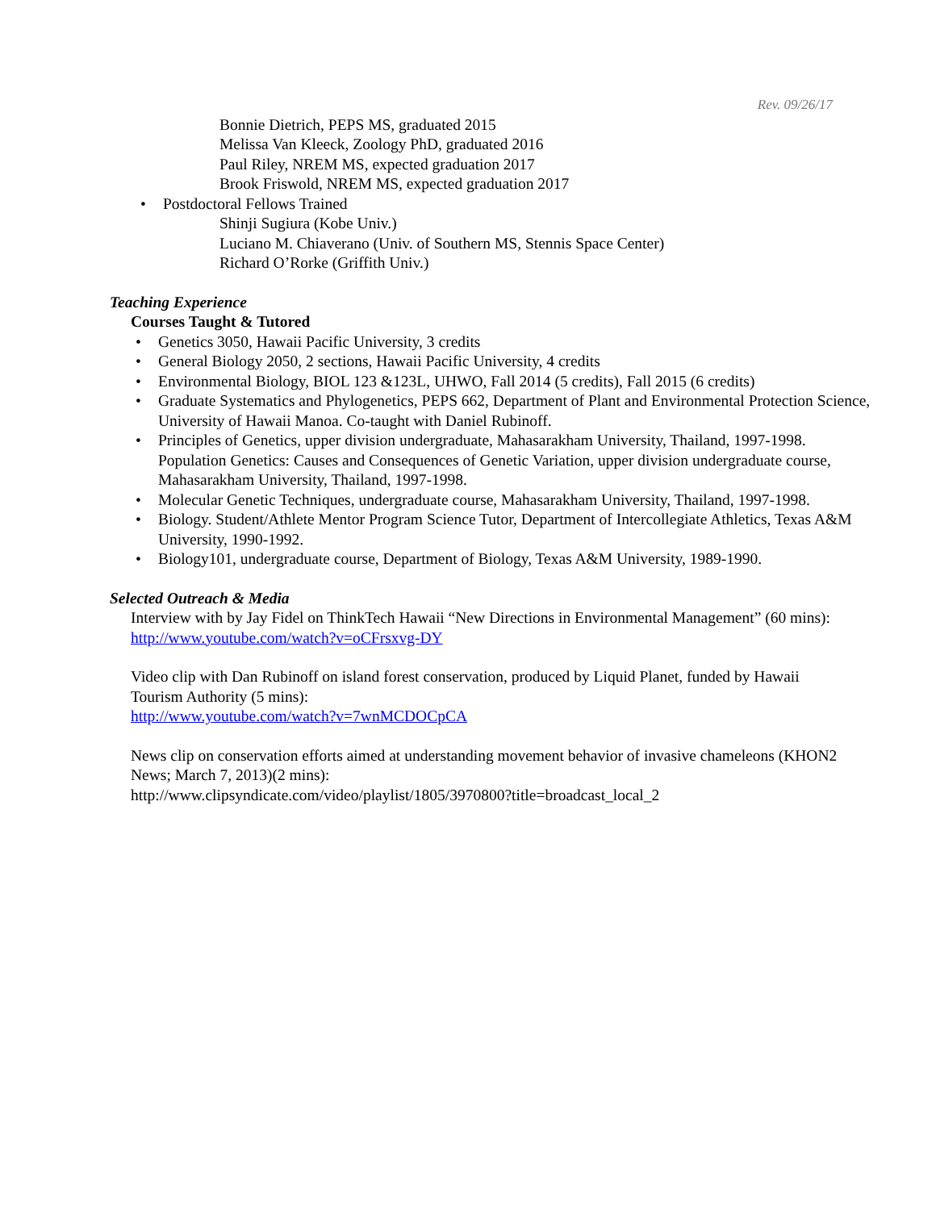Rev. 09/26/17
Bonnie Dietrich, PEPS MS, graduated 2015
Melissa Van Kleeck, Zoology PhD, graduated 2016
Paul Riley, NREM MS, expected graduation 2017
Brook Friswold, NREM MS, expected graduation 2017
• Postdoctoral Fellows Trained
Shinji Sugiura (Kobe Univ.)
Luciano M. Chiaverano (Univ. of Southern MS, Stennis Space Center)
Richard O’Rorke (Griffith Univ.)
Teaching Experience
Courses Taught & Tutored
• Genetics 3050, Hawaii Pacific University, 3 credits
• General Biology 2050, 2 sections, Hawaii Pacific University, 4 credits
• Environmental Biology, BIOL 123 &123L, UHWO, Fall 2014 (5 credits), Fall 2015 (6 credits)
• Graduate Systematics and Phylogenetics, PEPS 662, Department of Plant and Environmental Protection Science, University of Hawaii Manoa. Co-taught with Daniel Rubinoff.
• Principles of Genetics, upper division undergraduate, Mahasarakham University, Thailand, 1997-1998. Population Genetics: Causes and Consequences of Genetic Variation, upper division undergraduate course, Mahasarakham University, Thailand, 1997-1998.
• Molecular Genetic Techniques, undergraduate course, Mahasarakham University, Thailand, 1997-1998.
• Biology. Student/Athlete Mentor Program Science Tutor, Department of Intercollegiate Athletics, Texas A&M University, 1990-1992.
• Biology101, undergraduate course, Department of Biology, Texas A&M University, 1989-1990.
Selected Outreach & Media
Interview with by Jay Fidel on ThinkTech Hawaii “New Directions in Environmental Management” (60 mins):
http://www.youtube.com/watch?v=oCFrsxvg-DY
Video clip with Dan Rubinoff on island forest conservation, produced by Liquid Planet, funded by Hawaii Tourism Authority (5 mins):
http://www.youtube.com/watch?v=7wnMCDOCpCA
News clip on conservation efforts aimed at understanding movement behavior of invasive chameleons (KHON2 News; March 7, 2013)(2 mins):
http://www.clipsyndicate.com/video/playlist/1805/3970800?title=broadcast_local_2